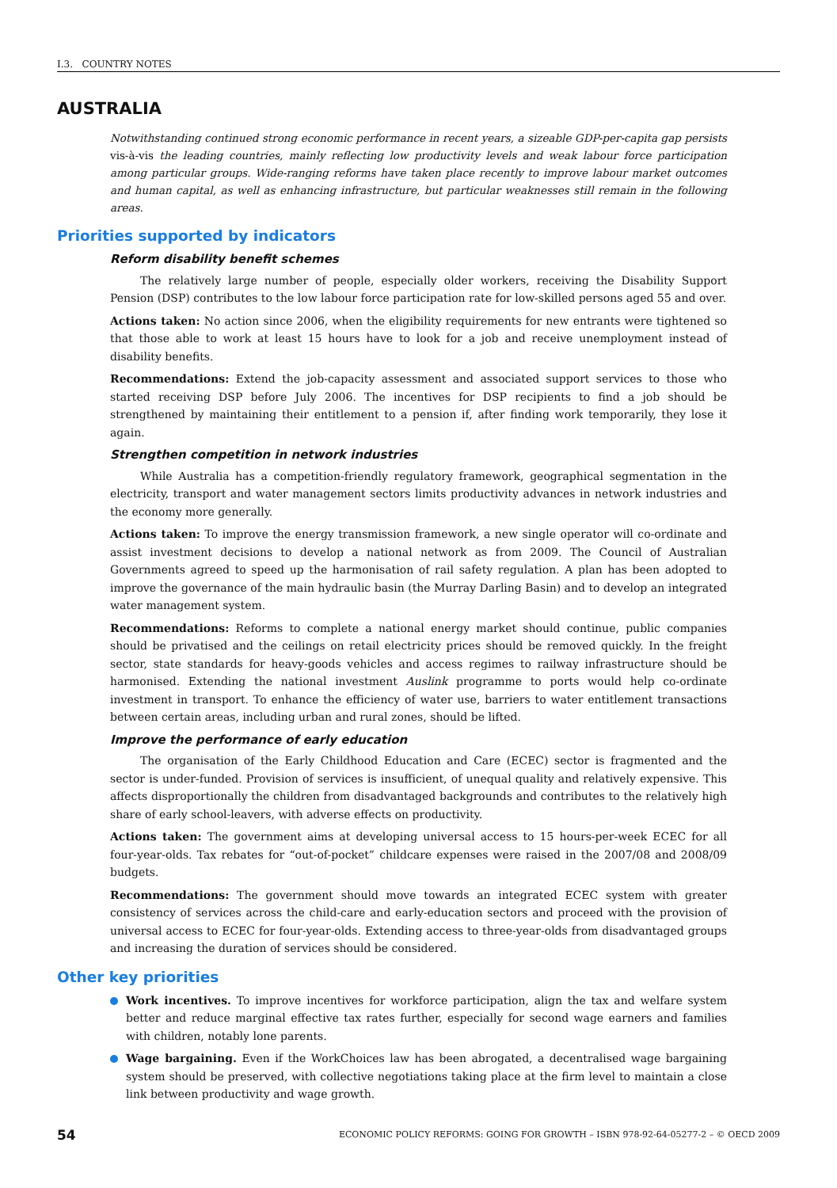I.3. COUNTRY NOTES
AUSTRALIA
Notwithstanding continued strong economic performance in recent years, a sizeable GDP-per-capita gap persists vis-à-vis the leading countries, mainly reflecting low productivity levels and weak labour force participation among particular groups. Wide-ranging reforms have taken place recently to improve labour market outcomes and human capital, as well as enhancing infrastructure, but particular weaknesses still remain in the following areas.
Priorities supported by indicators
Reform disability benefit schemes
The relatively large number of people, especially older workers, receiving the Disability Support Pension (DSP) contributes to the low labour force participation rate for low-skilled persons aged 55 and over.
Actions taken: No action since 2006, when the eligibility requirements for new entrants were tightened so that those able to work at least 15 hours have to look for a job and receive unemployment instead of disability benefits.
Recommendations: Extend the job-capacity assessment and associated support services to those who started receiving DSP before July 2006. The incentives for DSP recipients to find a job should be strengthened by maintaining their entitlement to a pension if, after finding work temporarily, they lose it again.
Strengthen competition in network industries
While Australia has a competition-friendly regulatory framework, geographical segmentation in the electricity, transport and water management sectors limits productivity advances in network industries and the economy more generally.
Actions taken: To improve the energy transmission framework, a new single operator will co-ordinate and assist investment decisions to develop a national network as from 2009. The Council of Australian Governments agreed to speed up the harmonisation of rail safety regulation. A plan has been adopted to improve the governance of the main hydraulic basin (the Murray Darling Basin) and to develop an integrated water management system.
Recommendations: Reforms to complete a national energy market should continue, public companies should be privatised and the ceilings on retail electricity prices should be removed quickly. In the freight sector, state standards for heavy-goods vehicles and access regimes to railway infrastructure should be harmonised. Extending the national investment Auslink programme to ports would help co-ordinate investment in transport. To enhance the efficiency of water use, barriers to water entitlement transactions between certain areas, including urban and rural zones, should be lifted.
Improve the performance of early education
The organisation of the Early Childhood Education and Care (ECEC) sector is fragmented and the sector is under-funded. Provision of services is insufficient, of unequal quality and relatively expensive. This affects disproportionally the children from disadvantaged backgrounds and contributes to the relatively high share of early school-leavers, with adverse effects on productivity.
Actions taken: The government aims at developing universal access to 15 hours-per-week ECEC for all four-year-olds. Tax rebates for “out-of-pocket” childcare expenses were raised in the 2007/08 and 2008/09 budgets.
Recommendations: The government should move towards an integrated ECEC system with greater consistency of services across the child-care and early-education sectors and proceed with the provision of universal access to ECEC for four-year-olds. Extending access to three-year-olds from disadvantaged groups and increasing the duration of services should be considered.
Other key priorities
Work incentives. To improve incentives for workforce participation, align the tax and welfare system better and reduce marginal effective tax rates further, especially for second wage earners and families with children, notably lone parents.
Wage bargaining. Even if the WorkChoices law has been abrogated, a decentralised wage bargaining system should be preserved, with collective negotiations taking place at the firm level to maintain a close link between productivity and wage growth.
54 ECONOMIC POLICY REFORMS: GOING FOR GROWTH – ISBN 978-92-64-05277-2 – © OECD 2009